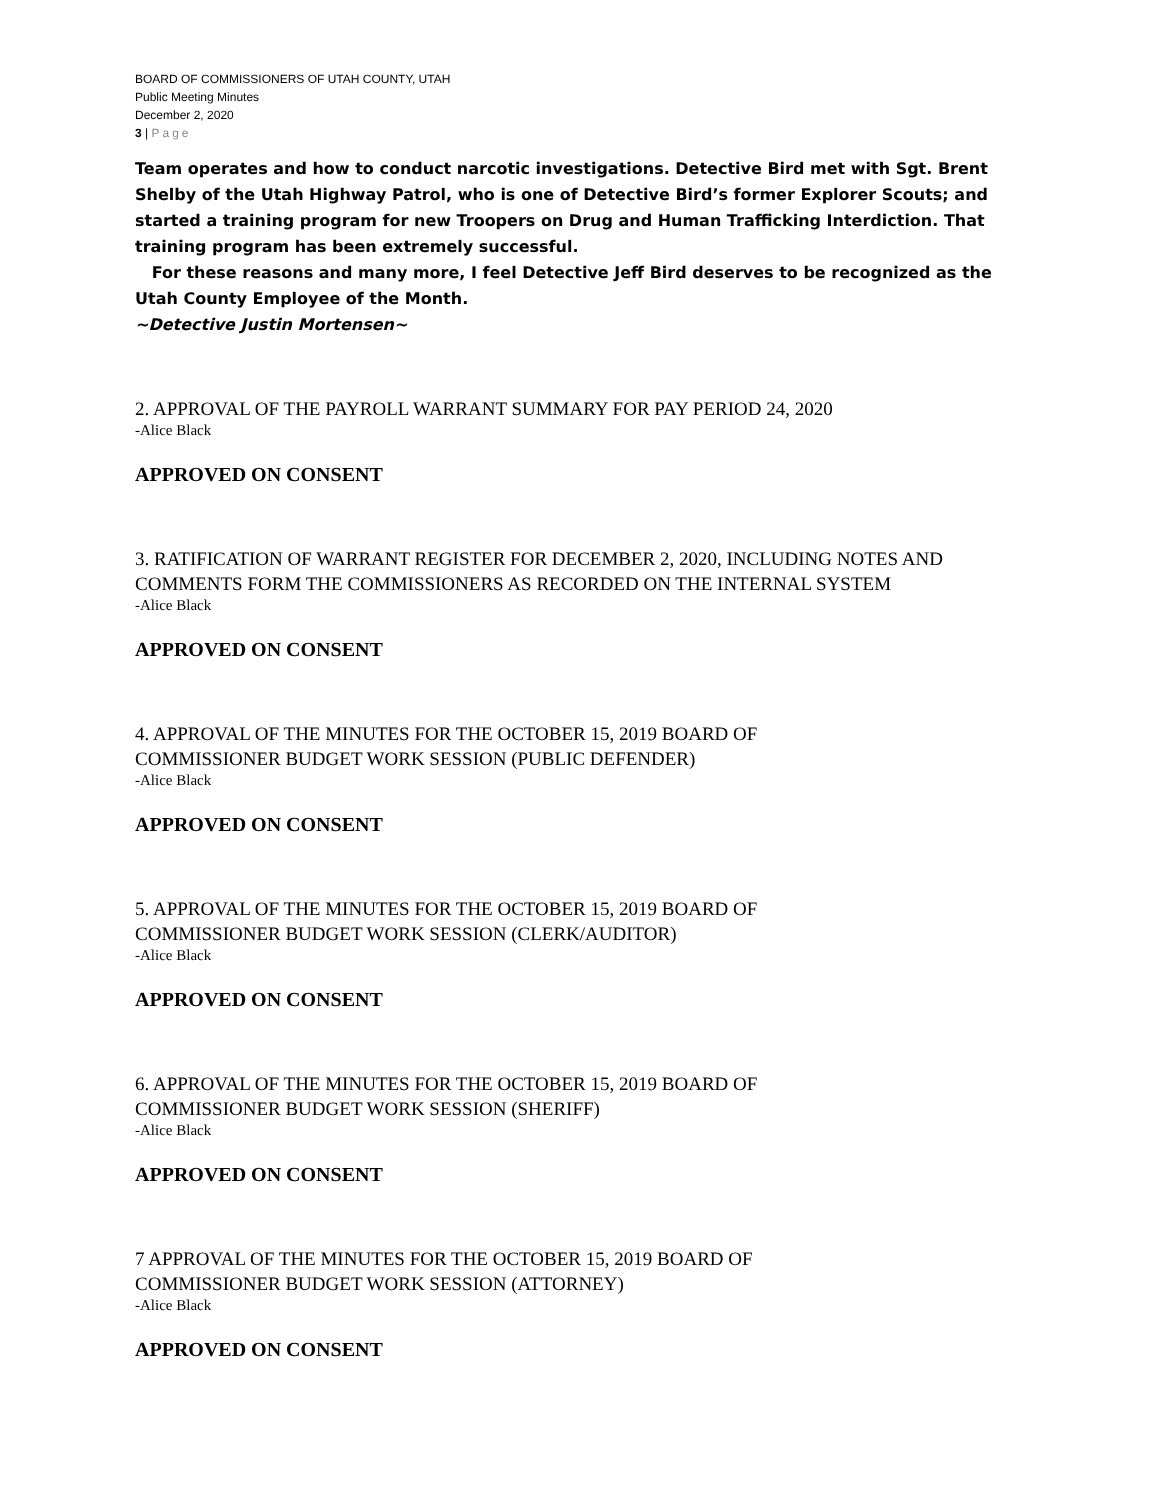BOARD OF COMMISSIONERS OF UTAH COUNTY, UTAH
Public Meeting Minutes
December 2, 2020
3 | Page
Team operates and how to conduct narcotic investigations. Detective Bird met with Sgt. Brent Shelby of the Utah Highway Patrol, who is one of Detective Bird’s former Explorer Scouts; and started a training program for new Troopers on Drug and Human Trafficking Interdiction. That training program has been extremely successful.
For these reasons and many more, I feel Detective Jeff Bird deserves to be recognized as the Utah County Employee of the Month.
~Detective Justin Mortensen~
2. APPROVAL OF THE PAYROLL WARRANT SUMMARY FOR PAY PERIOD 24, 2020
-Alice Black
APPROVED ON CONSENT
3. RATIFICATION OF WARRANT REGISTER FOR DECEMBER 2, 2020, INCLUDING NOTES AND COMMENTS FORM THE COMMISSIONERS AS RECORDED ON THE INTERNAL SYSTEM
-Alice Black
APPROVED ON CONSENT
4. APPROVAL OF THE MINUTES FOR THE OCTOBER 15, 2019 BOARD OF
COMMISSIONER BUDGET WORK SESSION (PUBLIC DEFENDER)
-Alice Black
APPROVED ON CONSENT
5. APPROVAL OF THE MINUTES FOR THE OCTOBER 15, 2019 BOARD OF
COMMISSIONER BUDGET WORK SESSION (CLERK/AUDITOR)
-Alice Black
APPROVED ON CONSENT
6. APPROVAL OF THE MINUTES FOR THE OCTOBER 15, 2019 BOARD OF
COMMISSIONER BUDGET WORK SESSION (SHERIFF)
-Alice Black
APPROVED ON CONSENT
7 APPROVAL OF THE MINUTES FOR THE OCTOBER 15, 2019 BOARD OF
COMMISSIONER BUDGET WORK SESSION (ATTORNEY)
-Alice Black
APPROVED ON CONSENT